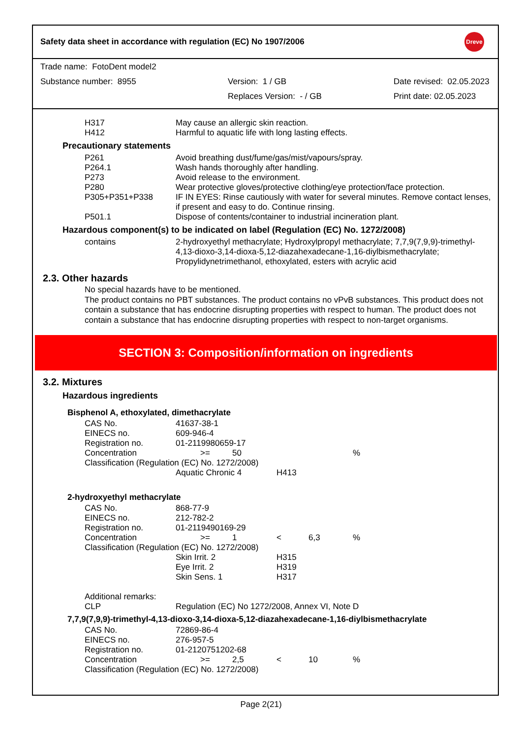Safety data sheet in accordance with regulation (EC) No 1907/2006 Dreve
Trade name: FotoDent model2
Substance number: 8955 Version: 1 / GB Date revised: 02.05.2023
Replaces Version: - / GB Print date: 02.05.2023
| H317 | May cause an allergic skin reaction. |
| H412 | Harmful to aquatic life with long lasting effects. |
Precautionary statements
| P261 | Avoid breathing dust/fume/gas/mist/vapours/spray. |
| P264.1 | Wash hands thoroughly after handling. |
| P273 | Avoid release to the environment. |
| P280 | Wear protective gloves/protective clothing/eye protection/face protection. |
| P305+P351+P338 | IF IN EYES: Rinse cautiously with water for several minutes. Remove contact lenses, if present and easy to do. Continue rinsing. |
| P501.1 | Dispose of contents/container to industrial incineration plant. |
Hazardous component(s) to be indicated on label (Regulation (EC) No. 1272/2008)
| contains | 2-hydroxyethyl methacrylate; Hydroxylpropyl methacrylate; 7,7,9(7,9,9)-trimethyl-4,13-dioxo-3,14-dioxa-5,12-diazahexadecane-1,16-diylbismethacrylate; Propylidynetrimethanol, ethoxylated, esters with acrylic acid |
2.3. Other hazards
No special hazards have to be mentioned.
The product contains no PBT substances. The product contains no vPvB substances. This product does not contain a substance that has endocrine disrupting properties with respect to human. The product does not contain a substance that has endocrine disrupting properties with respect to non-target organisms.
SECTION 3: Composition/information on ingredients
3.2. Mixtures
Hazardous ingredients
Bisphenol A, ethoxylated, dimethacrylate
| CAS No. | 41637-38-1 | | | | |
| EINECS no. | 609-946-4 | | | | |
| Registration no. | 01-2119980659-17 | | | | |
| Concentration | >= | 50 | | | % |
| Classification (Regulation (EC) No. 1272/2008) | | | | | |
| | Aquatic Chronic 4 | | H413 | | |
2-hydroxyethyl methacrylate
| CAS No. | 868-77-9 | | | | |
| EINECS no. | 212-782-2 | | | | |
| Registration no. | 01-2119490169-29 | | | | |
| Concentration | >= | 1 | < | 6,3 | % |
| Classification (Regulation (EC) No. 1272/2008) | | | | | |
| | Skin Irrit. 2 | | H315 | | |
| | Eye Irrit. 2 | | H319 | | |
| | Skin Sens. 1 | | H317 | | |
| Additional remarks: | | | | | |
| CLP | Regulation (EC) No 1272/2008, Annex VI, Note D | | | | |
7,7,9(7,9,9)-trimethyl-4,13-dioxo-3,14-dioxa-5,12-diazahexadecane-1,16-diylbismethacrylate
| CAS No. | 72869-86-4 | | | | |
| EINECS no. | 276-957-5 | | | | |
| Registration no. | 01-2120751202-68 | | | | |
| Concentration | >= | 2,5 | < | 10 | % |
| Classification (Regulation (EC) No. 1272/2008) | | | | | |
Page 2(21)